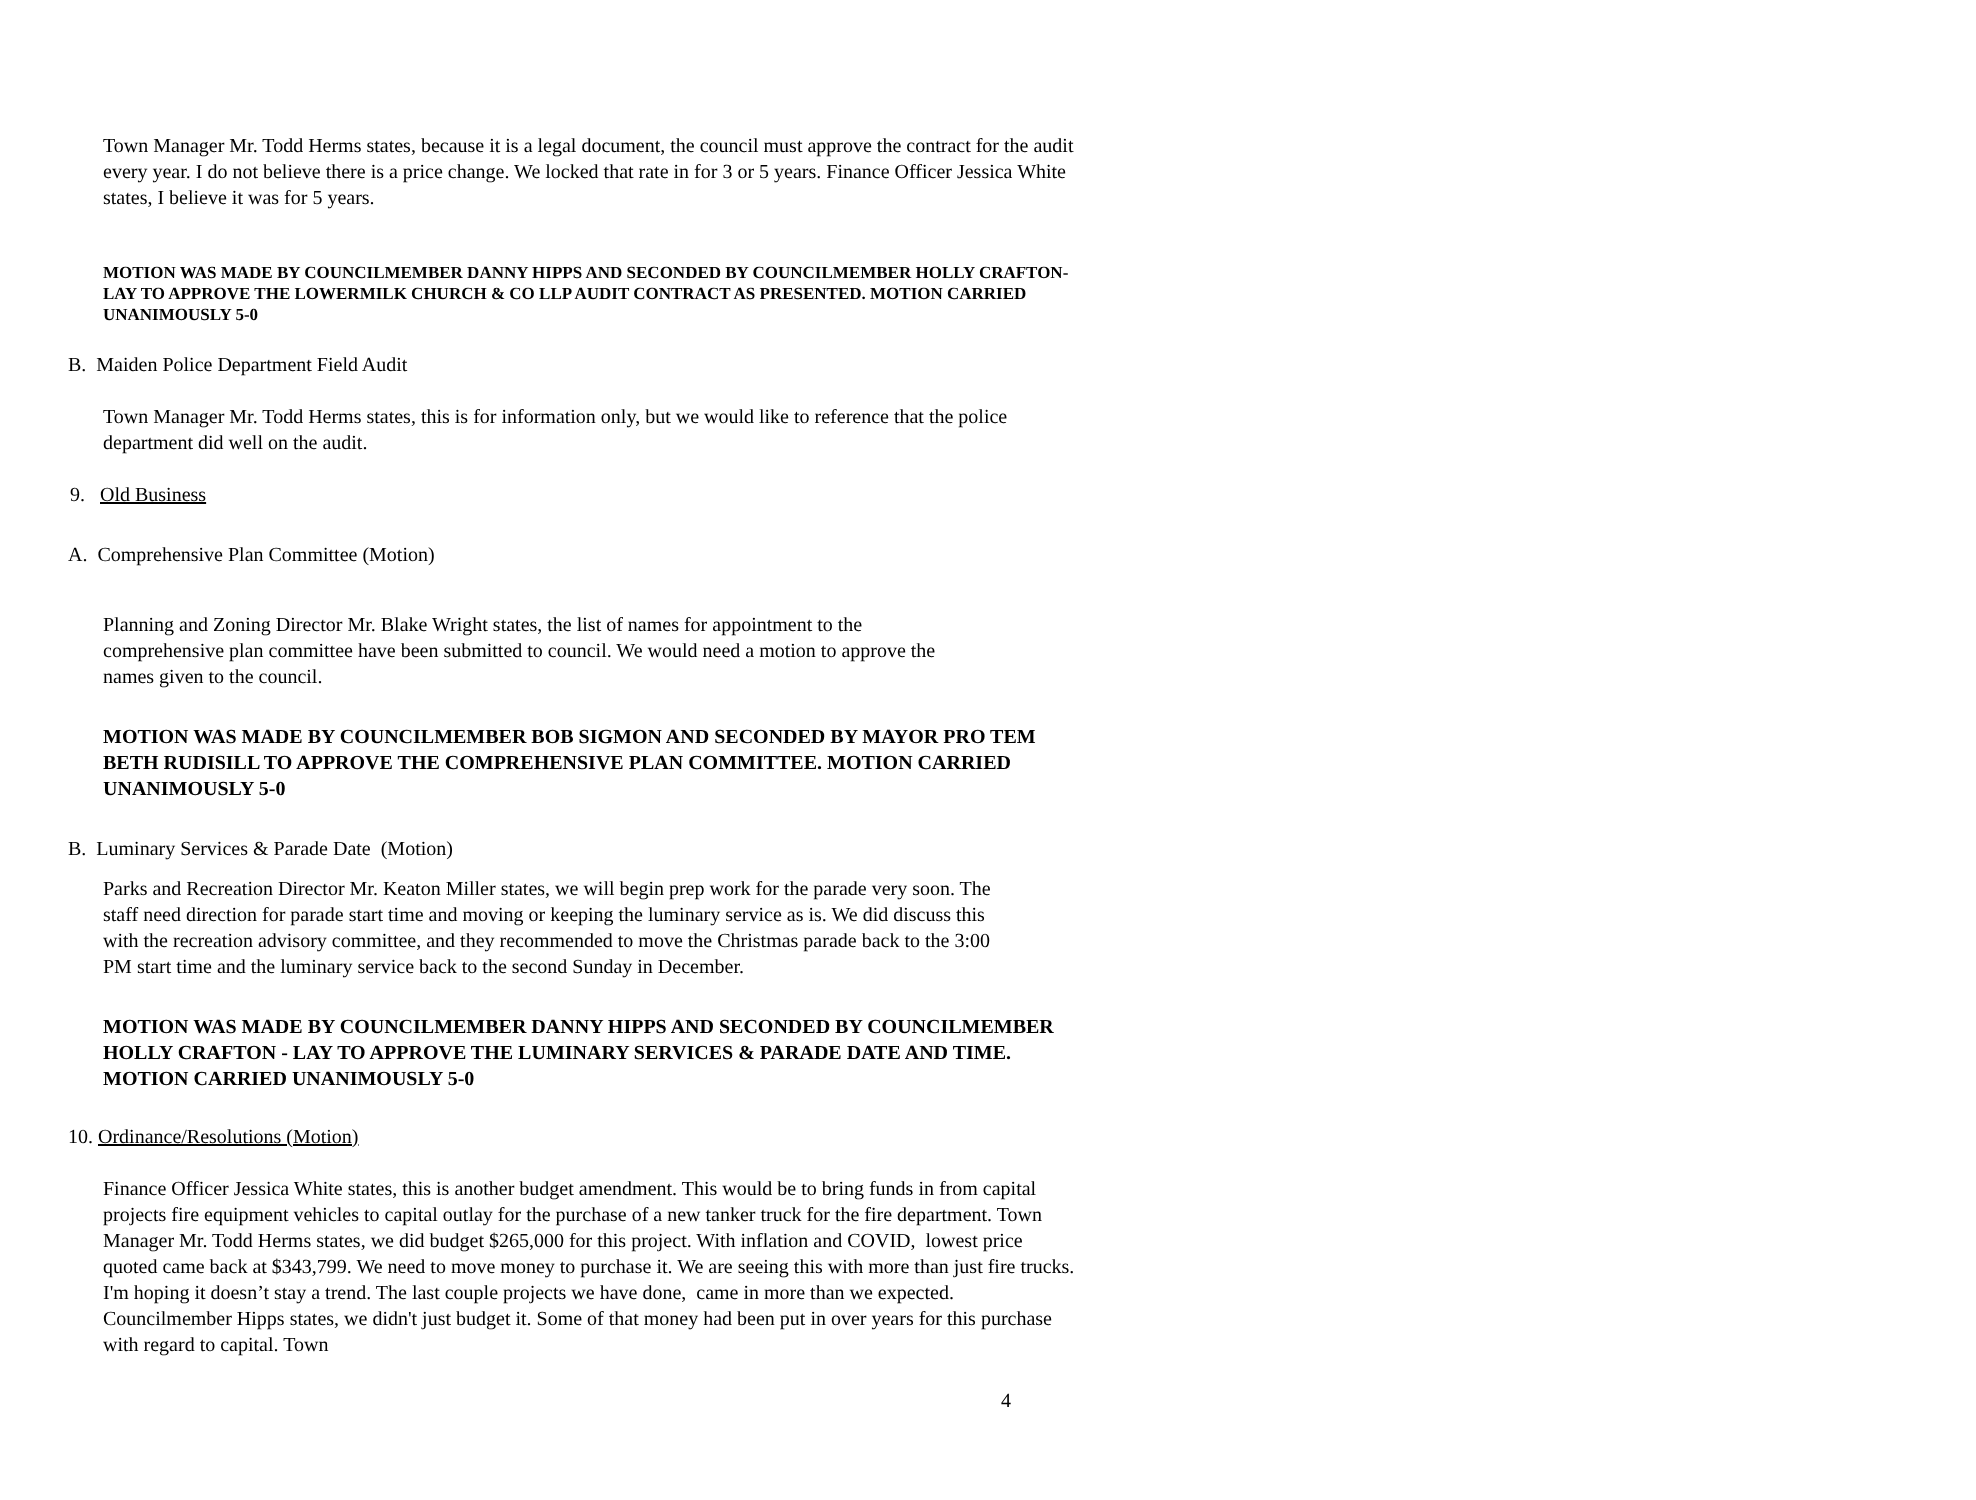Town Manager Mr. Todd Herms states, because it is a legal document, the council must approve the contract for the audit every year. I do not believe there is a price change. We locked that rate in for 3 or 5 years. Finance Officer Jessica White states, I believe it was for 5 years.
MOTION WAS MADE BY COUNCILMEMBER DANNY HIPPS AND SECONDED BY COUNCILMEMBER HOLLY CRAFTON-LAY TO APPROVE THE LOWERMILK CHURCH & CO LLP AUDIT CONTRACT AS PRESENTED. MOTION CARRIED UNANIMOUSLY 5-0
B. Maiden Police Department Field Audit
Town Manager Mr. Todd Herms states, this is for information only, but we would like to reference that the police department did well on the audit.
9. Old Business
A. Comprehensive Plan Committee (Motion)
Planning and Zoning Director Mr. Blake Wright states, the list of names for appointment to the comprehensive plan committee have been submitted to council. We would need a motion to approve the names given to the council.
MOTION WAS MADE BY COUNCILMEMBER BOB SIGMON AND SECONDED BY MAYOR PRO TEM BETH RUDISILL TO APPROVE THE COMPREHENSIVE PLAN COMMITTEE. MOTION CARRIED UNANIMOUSLY 5-0
B. Luminary Services & Parade Date (Motion)
Parks and Recreation Director Mr. Keaton Miller states, we will begin prep work for the parade very soon. The staff need direction for parade start time and moving or keeping the luminary service as is. We did discuss this with the recreation advisory committee, and they recommended to move the Christmas parade back to the 3:00 PM start time and the luminary service back to the second Sunday in December.
MOTION WAS MADE BY COUNCILMEMBER DANNY HIPPS AND SECONDED BY COUNCILMEMBER HOLLY CRAFTON - LAY TO APPROVE THE LUMINARY SERVICES & PARADE DATE AND TIME. MOTION CARRIED UNANIMOUSLY 5-0
10. Ordinance/Resolutions (Motion)
Finance Officer Jessica White states, this is another budget amendment. This would be to bring funds in from capital projects fire equipment vehicles to capital outlay for the purchase of a new tanker truck for the fire department. Town Manager Mr. Todd Herms states, we did budget $265,000 for this project. With inflation and COVID, lowest price quoted came back at $343,799. We need to move money to purchase it. We are seeing this with more than just fire trucks. I'm hoping it doesn’t stay a trend. The last couple projects we have done, came in more than we expected. Councilmember Hipps states, we didn't just budget it. Some of that money had been put in over years for this purchase with regard to capital. Town
4